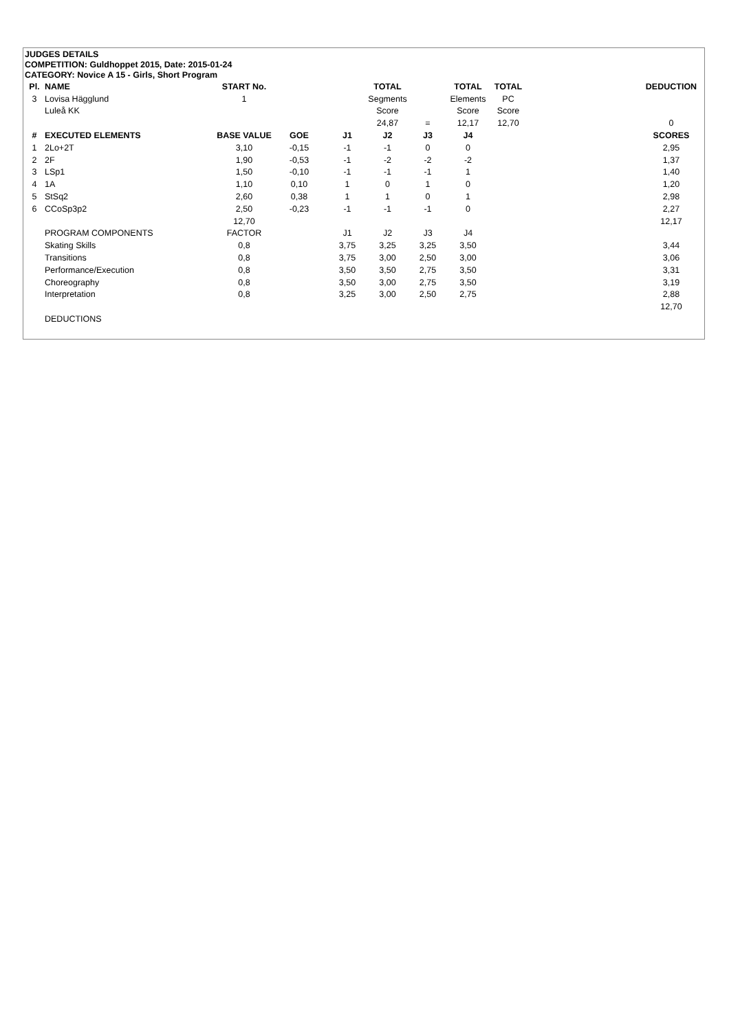JUDGES DETAILS
COMPETITION: Guldhoppet 2015, Date: 2015-01-24
CATEGORY: Novice A 15 - Girls, Short Program
| Pl. | NAME | START No. | | | TOTAL | | TOTAL | TOTAL | | DEDUCTION |
| 3 | Lovisa Hägglund | 1 | | | Segments | | Elements | PC | | |
| | Luleå KK | | | | Score | | Score | Score | | |
| | | | | | 24,87 | = | 12,17 | 12,70 | | 0 |
| # | EXECUTED ELEMENTS | BASE VALUE | GOE | J1 | J2 | J3 | J4 | | | SCORES |
| 1 | 2Lo+2T | 3,10 | -0,15 | -1 | -1 | 0 | 0 | | | 2,95 |
| 2 | 2F | 1,90 | -0,53 | -1 | -2 | -2 | -2 | | | 1,37 |
| 3 | LSp1 | 1,50 | -0,10 | -1 | -1 | -1 | 1 | | | 1,40 |
| 4 | 1A | 1,10 | 0,10 | 1 | 0 | 1 | 0 | | | 1,20 |
| 5 | StSq2 | 2,60 | 0,38 | 1 | 1 | 0 | 1 | | | 2,98 |
| 6 | CCoSp3p2 | 2,50 | -0,23 | -1 | -1 | -1 | 0 | | | 2,27 |
| | | 12,70 | | | | | | | | 12,17 |
| | PROGRAM COMPONENTS | FACTOR | | J1 | J2 | J3 | J4 | | | |
| | Skating Skills | 0,8 | | 3,75 | 3,25 | 3,25 | 3,50 | | | 3,44 |
| | Transitions | 0,8 | | 3,75 | 3,00 | 2,50 | 3,00 | | | 3,06 |
| | Performance/Execution | 0,8 | | 3,50 | 3,50 | 2,75 | 3,50 | | | 3,31 |
| | Choreography | 0,8 | | 3,50 | 3,00 | 2,75 | 3,50 | | | 3,19 |
| | Interpretation | 0,8 | | 3,25 | 3,00 | 2,50 | 2,75 | | | 2,88 |
| | | | | | | | | | | 12,70 |
| | DEDUCTIONS | | | | | | | | | |